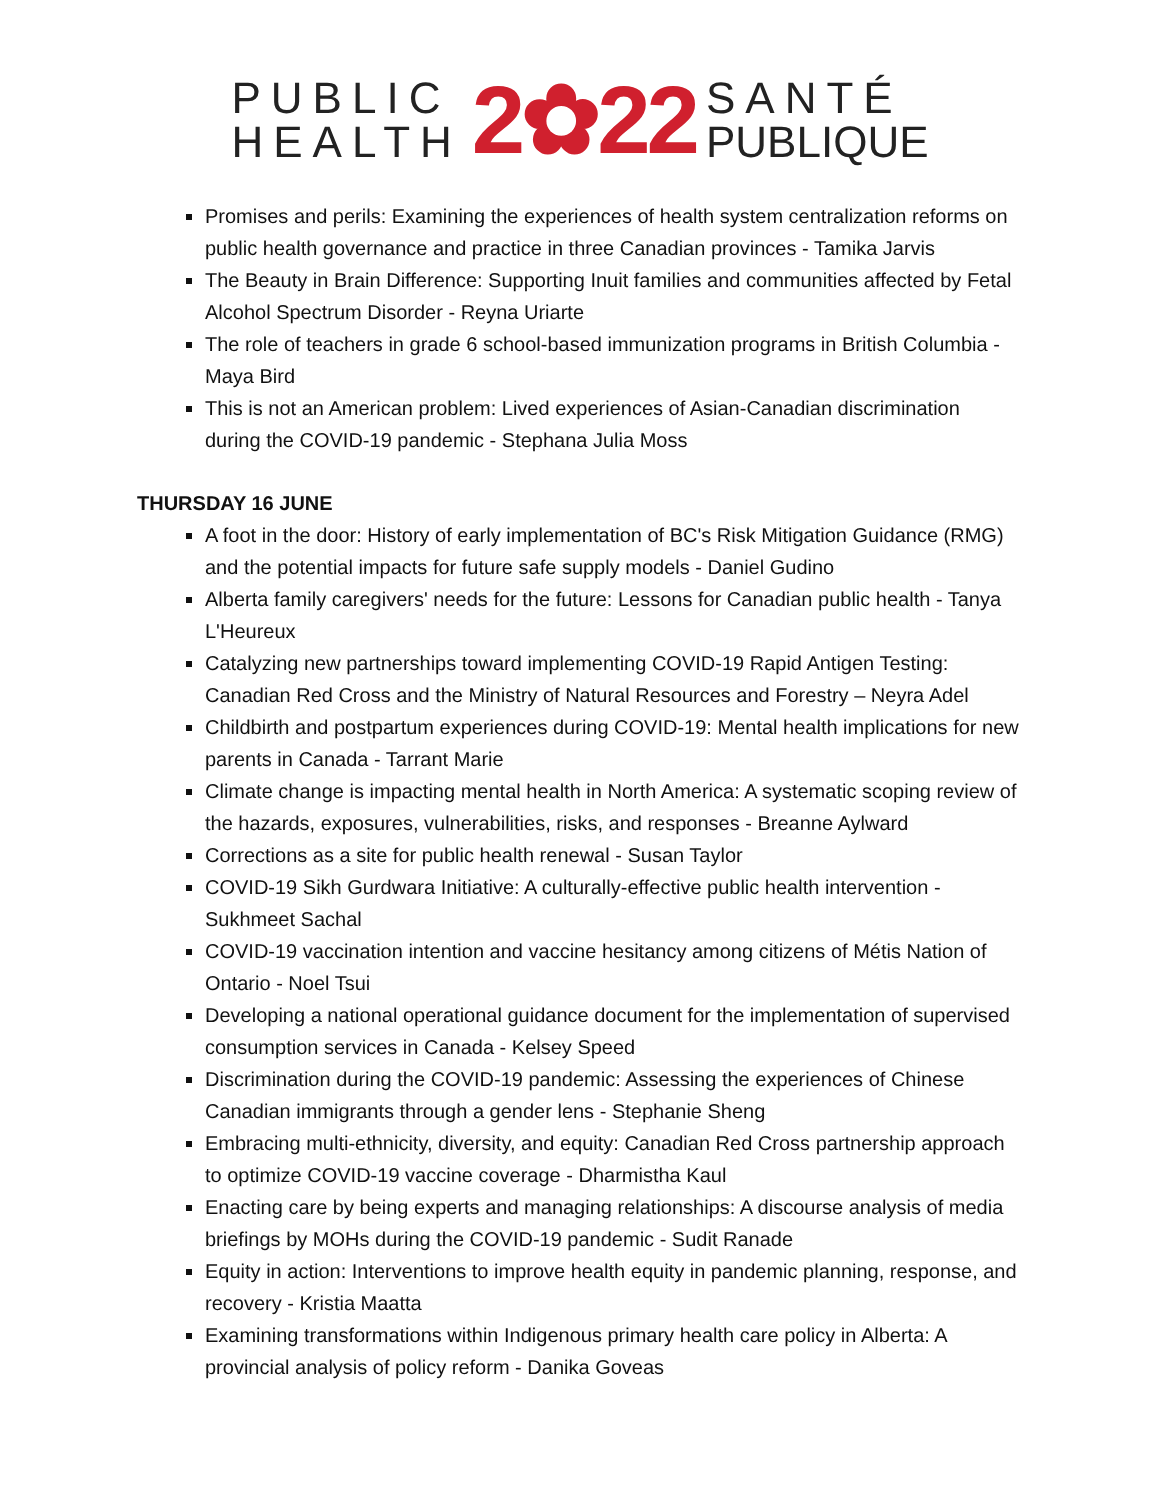PUBLIC
HEALTH
2✿22
SANTÉ
PUBLIQUE
Promises and perils: Examining the experiences of health system centralization reforms on public health governance and practice in three Canadian provinces - Tamika Jarvis
The Beauty in Brain Difference: Supporting Inuit families and communities affected by Fetal Alcohol Spectrum Disorder - Reyna Uriarte
The role of teachers in grade 6 school-based immunization programs in British Columbia - Maya Bird
This is not an American problem: Lived experiences of Asian-Canadian discrimination during the COVID-19 pandemic - Stephana Julia Moss
THURSDAY 16 JUNE
A foot in the door: History of early implementation of BC's Risk Mitigation Guidance (RMG) and the potential impacts for future safe supply models - Daniel Gudino
Alberta family caregivers' needs for the future: Lessons for Canadian public health - Tanya L'Heureux
Catalyzing new partnerships toward implementing COVID-19 Rapid Antigen Testing: Canadian Red Cross and the Ministry of Natural Resources and Forestry – Neyra Adel
Childbirth and postpartum experiences during COVID-19: Mental health implications for new parents in Canada - Tarrant Marie
Climate change is impacting mental health in North America: A systematic scoping review of the hazards, exposures, vulnerabilities, risks, and responses - Breanne Aylward
Corrections as a site for public health renewal - Susan Taylor
COVID-19 Sikh Gurdwara Initiative: A culturally-effective public health intervention - Sukhmeet Sachal
COVID-19 vaccination intention and vaccine hesitancy among citizens of Métis Nation of Ontario - Noel Tsui
Developing a national operational guidance document for the implementation of supervised consumption services in Canada - Kelsey Speed
Discrimination during the COVID-19 pandemic: Assessing the experiences of Chinese Canadian immigrants through a gender lens - Stephanie Sheng
Embracing multi-ethnicity, diversity, and equity: Canadian Red Cross partnership approach to optimize COVID-19 vaccine coverage - Dharmistha Kaul
Enacting care by being experts and managing relationships: A discourse analysis of media briefings by MOHs during the COVID-19 pandemic - Sudit Ranade
Equity in action: Interventions to improve health equity in pandemic planning, response, and recovery - Kristia Maatta
Examining transformations within Indigenous primary health care policy in Alberta: A provincial analysis of policy reform - Danika Goveas